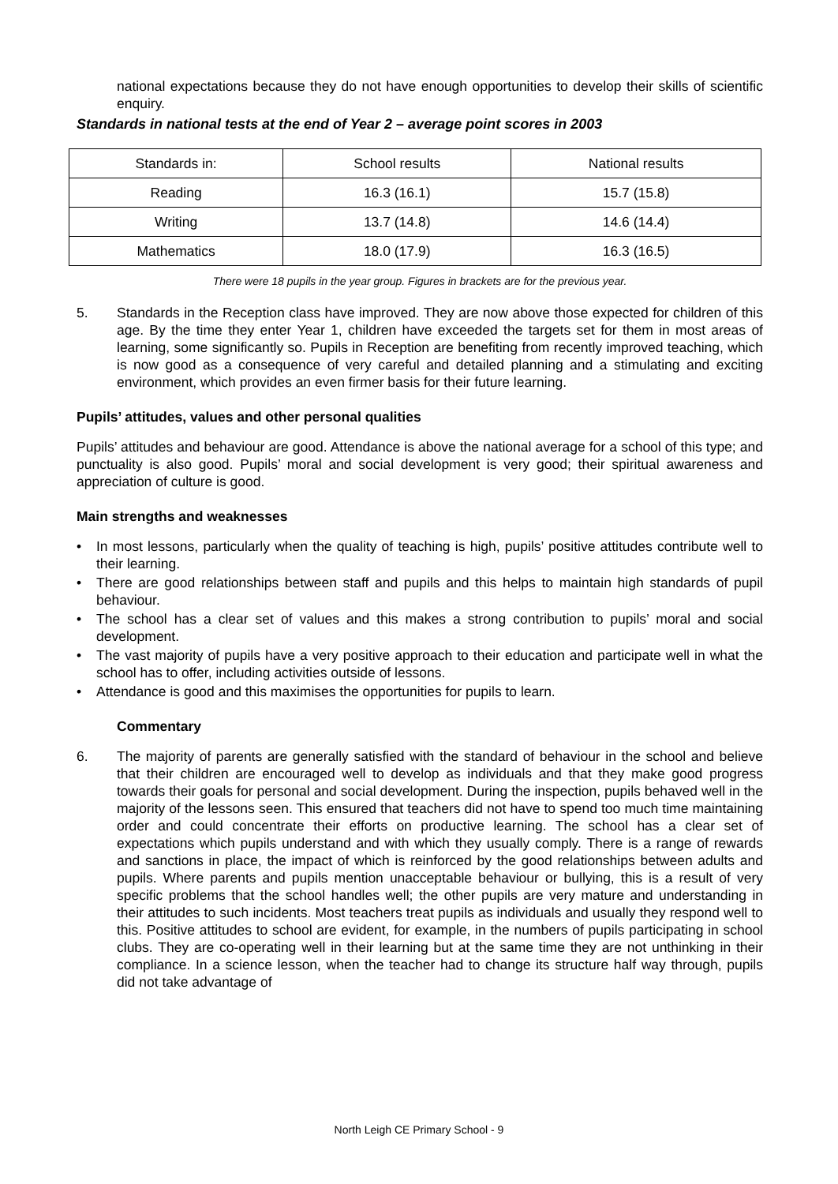national expectations because they do not have enough opportunities to develop their skills of scientific enquiry.
Standards in national tests at the end of Year 2 – average point scores in 2003
| Standards in: | School results | National results |
| Reading | 16.3 (16.1) | 15.7 (15.8) |
| Writing | 13.7 (14.8) | 14.6 (14.4) |
| Mathematics | 18.0 (17.9) | 16.3 (16.5) |
There were 18 pupils in the year group. Figures in brackets are for the previous year.
5. Standards in the Reception class have improved. They are now above those expected for children of this age. By the time they enter Year 1, children have exceeded the targets set for them in most areas of learning, some significantly so. Pupils in Reception are benefiting from recently improved teaching, which is now good as a consequence of very careful and detailed planning and a stimulating and exciting environment, which provides an even firmer basis for their future learning.
Pupils’ attitudes, values and other personal qualities
Pupils’ attitudes and behaviour are good. Attendance is above the national average for a school of this type; and punctuality is also good. Pupils’ moral and social development is very good; their spiritual awareness and appreciation of culture is good.
Main strengths and weaknesses
• In most lessons, particularly when the quality of teaching is high, pupils’ positive attitudes contribute well to their learning.
• There are good relationships between staff and pupils and this helps to maintain high standards of pupil behaviour.
• The school has a clear set of values and this makes a strong contribution to pupils’ moral and social development.
• The vast majority of pupils have a very positive approach to their education and participate well in what the school has to offer, including activities outside of lessons.
• Attendance is good and this maximises the opportunities for pupils to learn.
Commentary
6. The majority of parents are generally satisfied with the standard of behaviour in the school and believe that their children are encouraged well to develop as individuals and that they make good progress towards their goals for personal and social development. During the inspection, pupils behaved well in the majority of the lessons seen. This ensured that teachers did not have to spend too much time maintaining order and could concentrate their efforts on productive learning. The school has a clear set of expectations which pupils understand and with which they usually comply. There is a range of rewards and sanctions in place, the impact of which is reinforced by the good relationships between adults and pupils. Where parents and pupils mention unacceptable behaviour or bullying, this is a result of very specific problems that the school handles well; the other pupils are very mature and understanding in their attitudes to such incidents. Most teachers treat pupils as individuals and usually they respond well to this. Positive attitudes to school are evident, for example, in the numbers of pupils participating in school clubs. They are co-operating well in their learning but at the same time they are not unthinking in their compliance. In a science lesson, when the teacher had to change its structure half way through, pupils did not take advantage of
North Leigh CE Primary School - 9